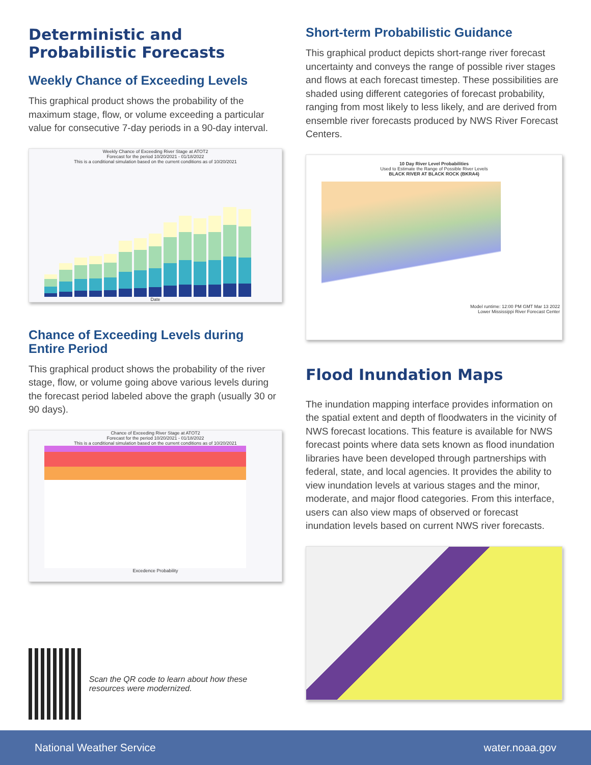Deterministic and Probabilistic Forecasts
Weekly Chance of Exceeding Levels
This graphical product shows the probability of the maximum stage, flow, or volume exceeding a particular value for consecutive 7-day periods in a 90-day interval.
Weekly Chance of Exceeding River Stage at ATOT2
Forecast for the period 10/20/2021 - 01/18/2022
This is a conditional simulation based on the current conditions as of 10/20/2021
Date
Chance of Exceeding Levels during Entire Period
This graphical product shows the probability of the river stage, flow, or volume going above various levels during the forecast period labeled above the graph (usually 30 or 90 days).
Chance of Exceeding River Stage at ATOT2
Forecast for the period 10/20/2021 - 01/18/2022
This is a conditional simulation based on the current conditions as of 10/20/2021
Excedence Probability
Scan the QR code to learn about how these resources were modernized.
Short-term Probabilistic Guidance
This graphical product depicts short-range river forecast uncertainty and conveys the range of possible river stages and flows at each forecast timestep. These possibilities are shaded using different categories of forecast probability, ranging from most likely to less likely, and are derived from ensemble river forecasts produced by NWS River Forecast Centers.
10 Day River Level Probabilities
Used to Estimate the Range of Possible River Levels
BLACK RIVER AT BLACK ROCK (BKRA4)
Model runtime: 12:00 PM GMT Mar 13 2022
Lower Mississippi River Forecast Center
Flood Inundation Maps
The inundation mapping interface provides information on the spatial extent and depth of floodwaters in the vicinity of NWS forecast locations. This feature is available for NWS forecast points where data sets known as flood inundation libraries have been developed through partnerships with federal, state, and local agencies. It provides the ability to view inundation levels at various stages and the minor, moderate, and major flood categories. From this interface, users can also view maps of observed or forecast inundation levels based on current NWS river forecasts.
National Weather Service water.noaa.gov